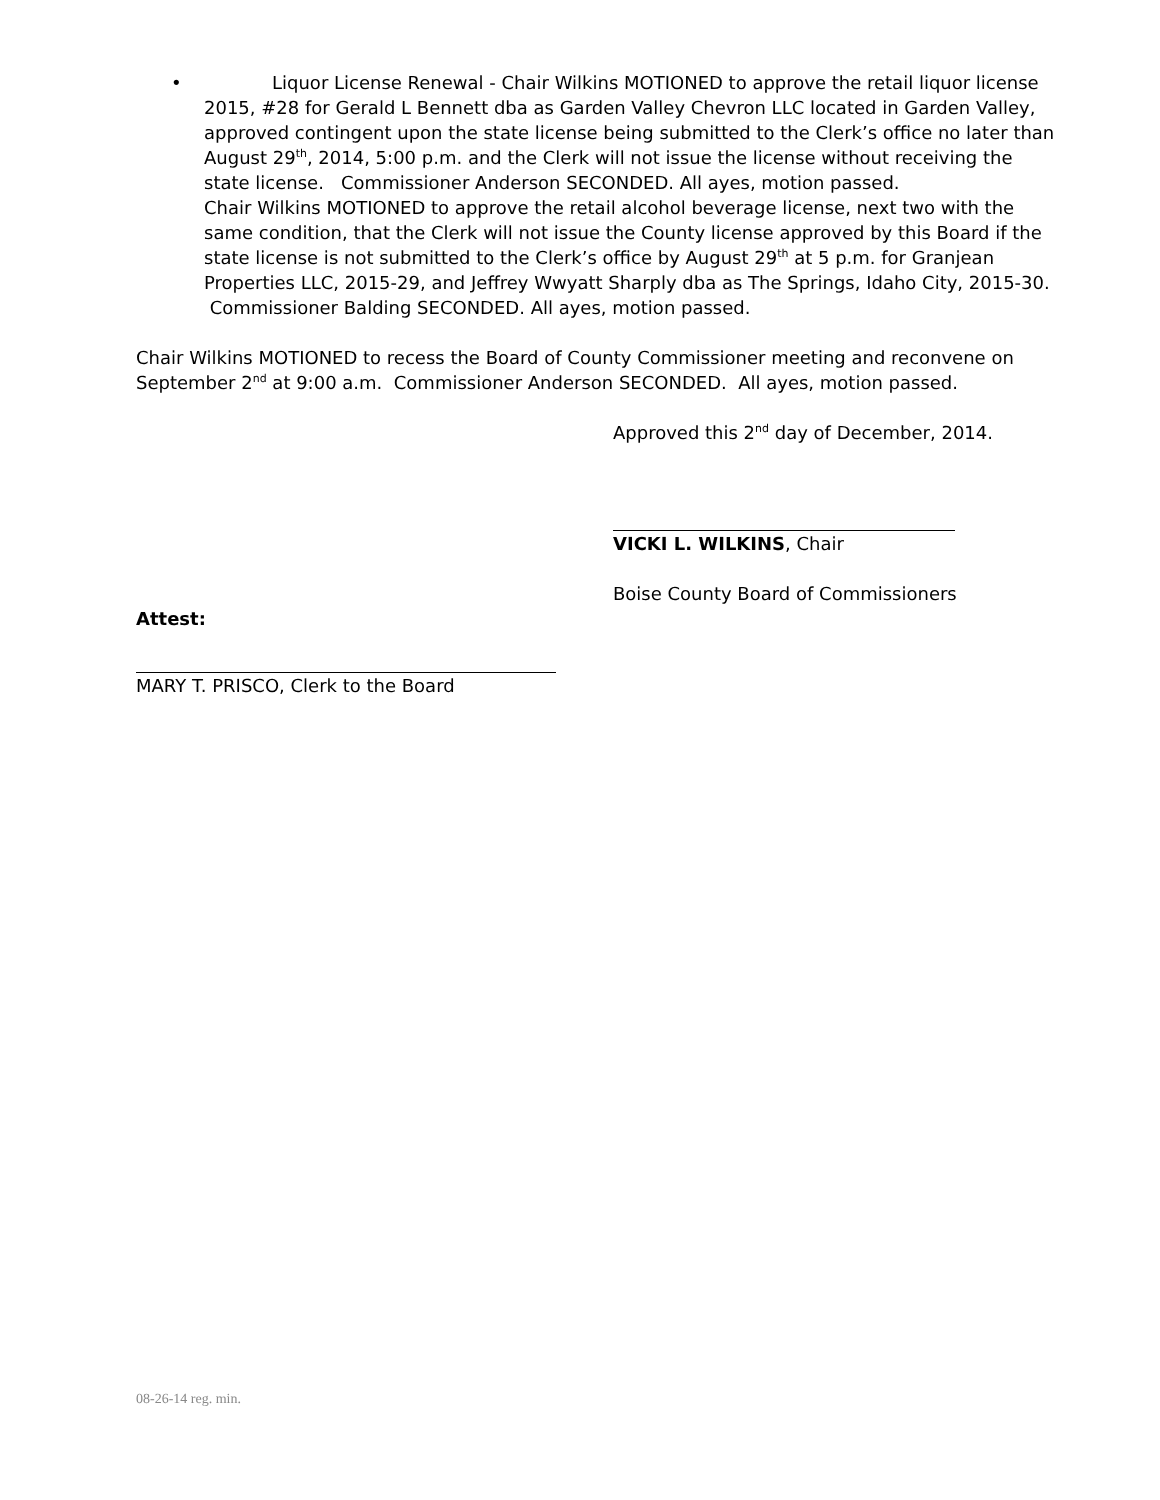•
Liquor License Renewal - Chair Wilkins MOTIONED to approve the retail liquor license 2015, #28 for Gerald L Bennett dba as Garden Valley Chevron LLC located in Garden Valley, approved contingent upon the state license being submitted to the Clerk’s office no later than August 29<sup>th</sup>, 2014, 5:00 p.m. and the Clerk will not issue the license without receiving the state license. Commissioner Anderson SECONDED. All ayes, motion passed.
Chair Wilkins MOTIONED to approve the retail alcohol beverage license, next two with the same condition, that the Clerk will not issue the County license approved by this Board if the state license is not submitted to the Clerk’s office by August 29<sup>th</sup> at 5 p.m. for Granjean Properties LLC, 2015-29, and Jeffrey Wwyatt Sharply dba as The Springs, Idaho City, 2015-30. Commissioner Balding SECONDED. All ayes, motion passed.
Chair Wilkins MOTIONED to recess the Board of County Commissioner meeting and reconvene on September 2<sup>nd</sup> at 9:00 a.m. Commissioner Anderson SECONDED. All ayes, motion passed.
Approved this 2<sup>nd</sup> day of December, 2014.
VICKI L. WILKINS, Chair
Boise County Board of Commissioners
Attest:
MARY T. PRISCO, Clerk to the Board
08-26-14 reg. min.